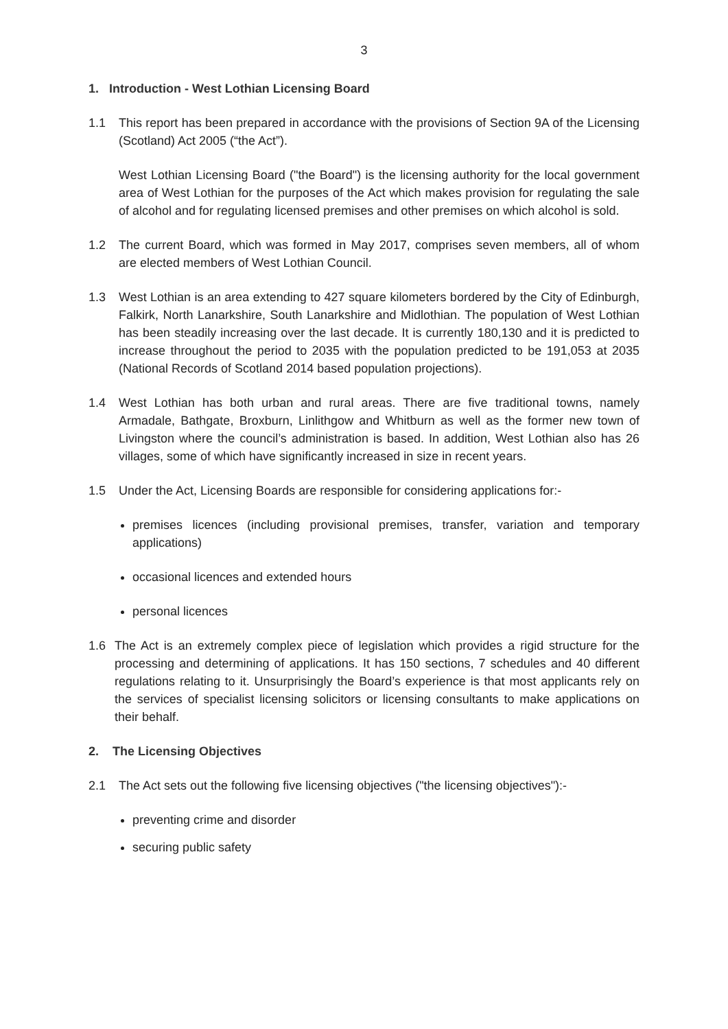3
1. Introduction - West Lothian Licensing Board
1.1 This report has been prepared in accordance with the provisions of Section 9A of the Licensing (Scotland) Act 2005 (“the Act”).
West Lothian Licensing Board ("the Board") is the licensing authority for the local government area of West Lothian for the purposes of the Act which makes provision for regulating the sale of alcohol and for regulating licensed premises and other premises on which alcohol is sold.
1.2 The current Board, which was formed in May 2017, comprises seven members, all of whom are elected members of West Lothian Council.
1.3 West Lothian is an area extending to 427 square kilometers bordered by the City of Edinburgh, Falkirk, North Lanarkshire, South Lanarkshire and Midlothian. The population of West Lothian has been steadily increasing over the last decade. It is currently 180,130 and it is predicted to increase throughout the period to 2035 with the population predicted to be 191,053 at 2035 (National Records of Scotland 2014 based population projections).
1.4 West Lothian has both urban and rural areas. There are five traditional towns, namely Armadale, Bathgate, Broxburn, Linlithgow and Whitburn as well as the former new town of Livingston where the council’s administration is based. In addition, West Lothian also has 26 villages, some of which have significantly increased in size in recent years.
1.5 Under the Act, Licensing Boards are responsible for considering applications for:-
premises licences (including provisional premises, transfer, variation and temporary applications)
occasional licences and extended hours
personal licences
1.6 The Act is an extremely complex piece of legislation which provides a rigid structure for the processing and determining of applications. It has 150 sections, 7 schedules and 40 different regulations relating to it. Unsurprisingly the Board’s experience is that most applicants rely on the services of specialist licensing solicitors or licensing consultants to make applications on their behalf.
2. The Licensing Objectives
2.1 The Act sets out the following five licensing objectives ("the licensing objectives"):-
preventing crime and disorder
securing public safety